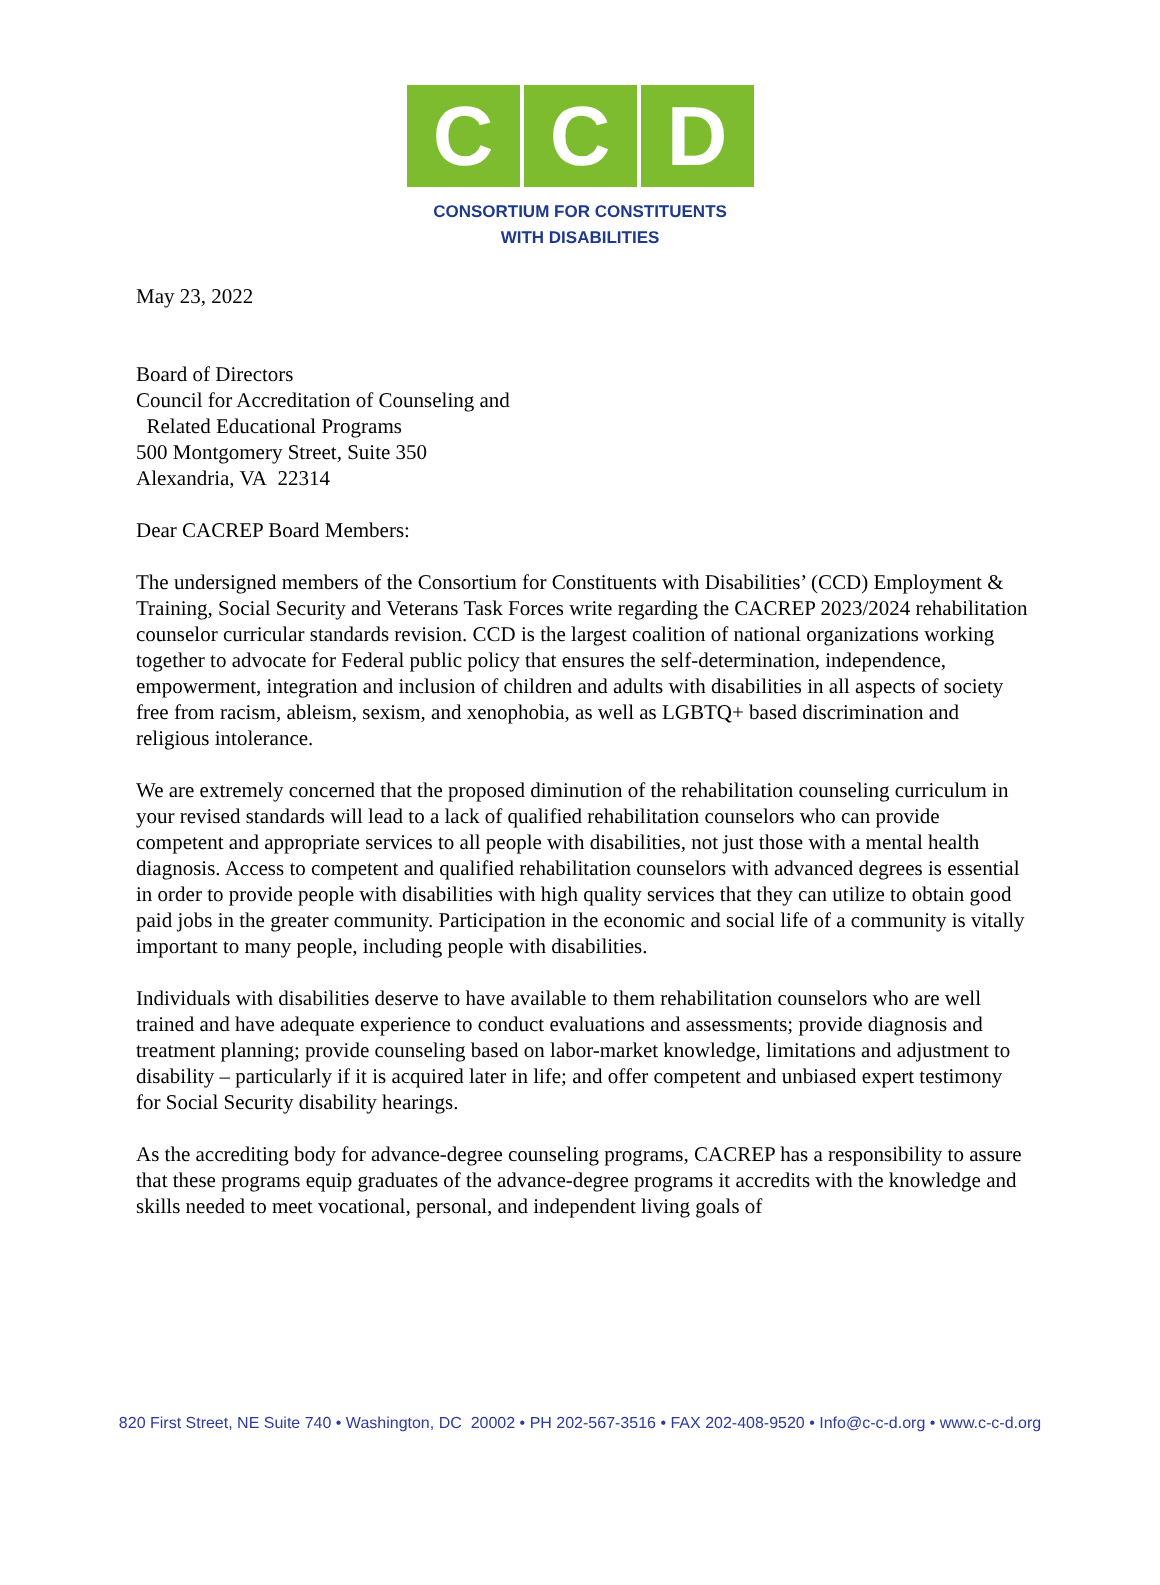C C D
CONSORTIUM FOR CONSTITUENTS
WITH DISABILITIES
May 23, 2022
Board of Directors
Council for Accreditation of Counseling and
Related Educational Programs
500 Montgomery Street, Suite 350
Alexandria, VA 22314
Dear CACREP Board Members:
The undersigned members of the Consortium for Constituents with Disabilities’ (CCD) Employment & Training, Social Security and Veterans Task Forces write regarding the CACREP 2023/2024 rehabilitation counselor curricular standards revision. CCD is the largest coalition of national organizations working together to advocate for Federal public policy that ensures the self-determination, independence, empowerment, integration and inclusion of children and adults with disabilities in all aspects of society free from racism, ableism, sexism, and xenophobia, as well as LGBTQ+ based discrimination and religious intolerance.
We are extremely concerned that the proposed diminution of the rehabilitation counseling curriculum in your revised standards will lead to a lack of qualified rehabilitation counselors who can provide competent and appropriate services to all people with disabilities, not just those with a mental health diagnosis. Access to competent and qualified rehabilitation counselors with advanced degrees is essential in order to provide people with disabilities with high quality services that they can utilize to obtain good paid jobs in the greater community. Participation in the economic and social life of a community is vitally important to many people, including people with disabilities.
Individuals with disabilities deserve to have available to them rehabilitation counselors who are well trained and have adequate experience to conduct evaluations and assessments; provide diagnosis and treatment planning; provide counseling based on labor-market knowledge, limitations and adjustment to disability – particularly if it is acquired later in life; and offer competent and unbiased expert testimony for Social Security disability hearings.
As the accrediting body for advance-degree counseling programs, CACREP has a responsibility to assure that these programs equip graduates of the advance-degree programs it accredits with the knowledge and skills needed to meet vocational, personal, and independent living goals of
820 First Street, NE Suite 740 • Washington, DC 20002 • PH 202-567-3516 • FAX 202-408-9520 • Info@c-c-d.org • www.c-c-d.org